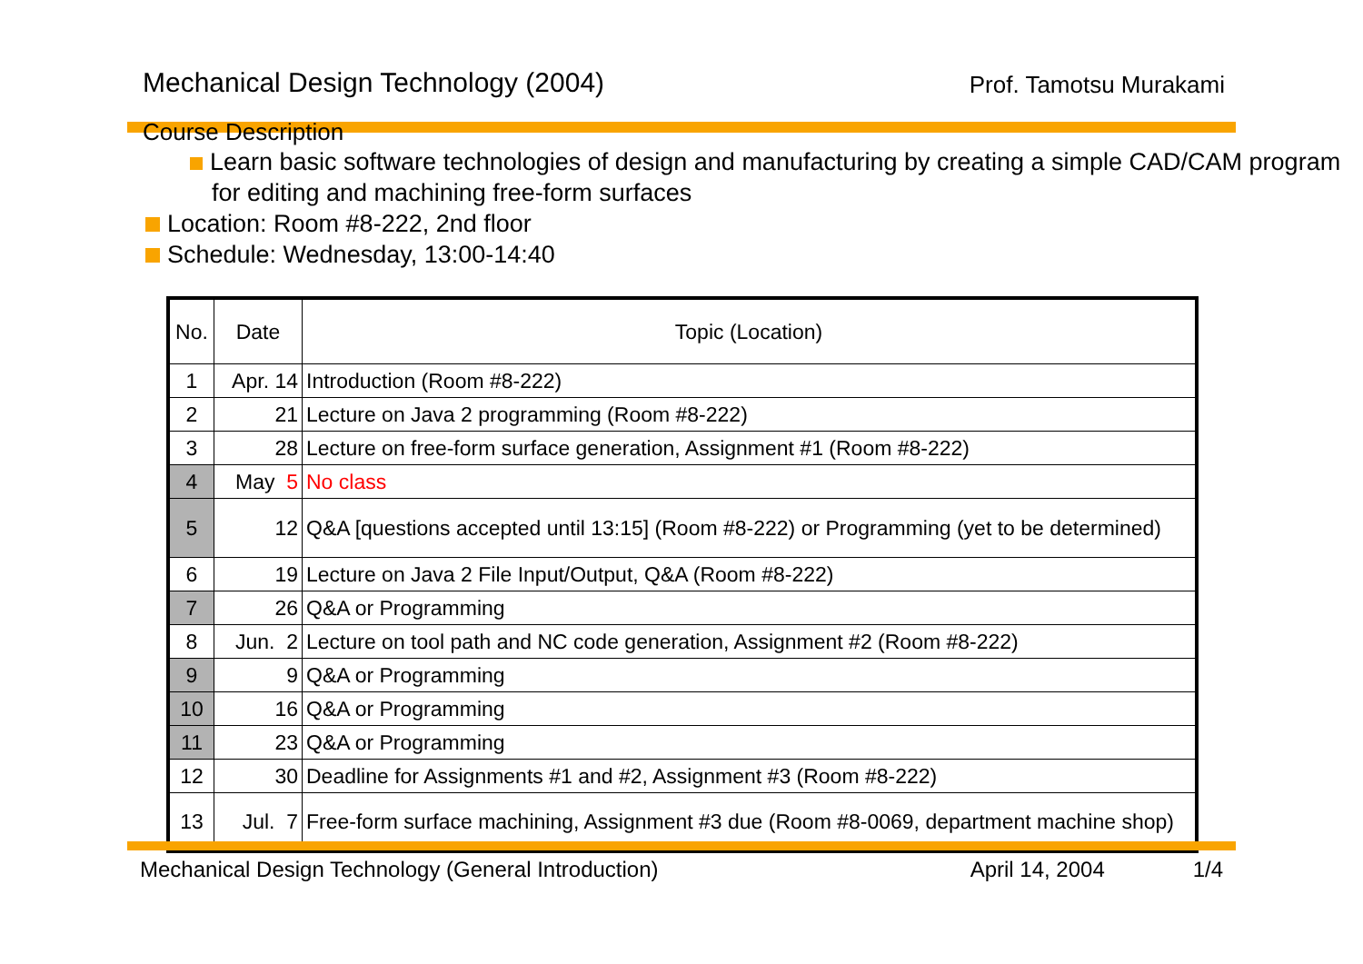Mechanical Design Technology (2004) Prof. Tamotsu Murakami
Course Description
Learn basic software technologies of design and manufacturing by creating a simple CAD/CAM program for editing and machining free-form surfaces
Location: Room #8-222, 2nd floor
Schedule: Wednesday, 13:00-14:40
| No. | Date | Topic (Location) |
| --- | --- | --- |
| 1 | Apr. 14 | Introduction (Room #8-222) |
| 2 | 21 | Lecture on Java 2 programming (Room #8-222) |
| 3 | 28 | Lecture on free-form surface generation, Assignment #1 (Room #8-222) |
| 4 | May 5 | No class |
| 5 | 12 | Q&A [questions accepted until 13:15] (Room #8-222) or Programming (yet to be determined) |
| 6 | 19 | Lecture on Java 2 File Input/Output, Q&A (Room #8-222) |
| 7 | 26 | Q&A or Programming |
| 8 | Jun. 2 | Lecture on tool path and NC code generation, Assignment #2 (Room #8-222) |
| 9 | 9 | Q&A or Programming |
| 10 | 16 | Q&A or Programming |
| 11 | 23 | Q&A or Programming |
| 12 | 30 | Deadline for Assignments #1 and #2, Assignment #3 (Room #8-222) |
| 13 | Jul. 7 | Free-form surface machining, Assignment #3 due (Room #8-0069, department machine shop) |
Mechanical Design Technology (General Introduction) April 14, 2004 1/4